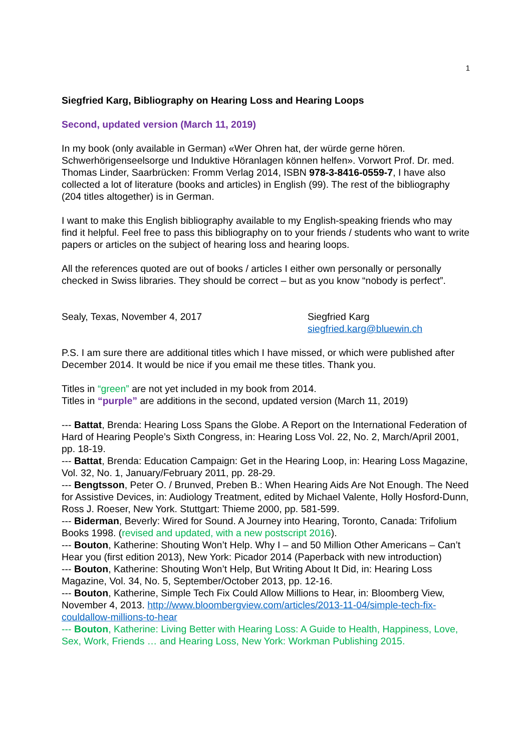1
Siegfried Karg, Bibliography on Hearing Loss and Hearing Loops
Second, updated version (March 11, 2019)
In my book (only available in German) «Wer Ohren hat, der würde gerne hören. Schwerhörigenseelsorge und Induktive Höranlagen können helfen». Vorwort Prof. Dr. med. Thomas Linder, Saarbrücken: Fromm Verlag 2014, ISBN 978-3-8416-0559-7, I have also collected a lot of literature (books and articles) in English (99). The rest of the bibliography (204 titles altogether) is in German.
I want to make this English bibliography available to my English-speaking friends who may find it helpful. Feel free to pass this bibliography on to your friends / students who want to write papers or articles on the subject of hearing loss and hearing loops.
All the references quoted are out of books / articles I either own personally or personally checked in Swiss libraries. They should be correct – but as you know “nobody is perfect”.
Sealy, Texas, November 4, 2017 Siegfried Karg
siegfried.karg@bluewin.ch
P.S. I am sure there are additional titles which I have missed, or which were published after December 2014. It would be nice if you email me these titles. Thank you.
Titles in “green” are not yet included in my book from 2014.
Titles in “purple” are additions in the second, updated version (March 11, 2019)
--- Battat, Brenda: Hearing Loss Spans the Globe. A Report on the International Federation of Hard of Hearing People’s Sixth Congress, in: Hearing Loss Vol. 22, No. 2, March/April 2001, pp. 18-19.
--- Battat, Brenda: Education Campaign: Get in the Hearing Loop, in: Hearing Loss Magazine, Vol. 32, No. 1, January/February 2011, pp. 28-29.
--- Bengtsson, Peter O. / Brunved, Preben B.: When Hearing Aids Are Not Enough. The Need for Assistive Devices, in: Audiology Treatment, edited by Michael Valente, Holly Hosford-Dunn, Ross J. Roeser, New York. Stuttgart: Thieme 2000, pp. 581-599.
--- Biderman, Beverly: Wired for Sound. A Journey into Hearing, Toronto, Canada: Trifolium Books 1998. (revised and updated, with a new postscript 2016).
--- Bouton, Katherine: Shouting Won’t Help. Why I – and 50 Million Other Americans – Can’t Hear you (first edition 2013), New York: Picador 2014 (Paperback with new introduction)
--- Bouton, Katherine: Shouting Won’t Help, But Writing About It Did, in: Hearing Loss Magazine, Vol. 34, No. 5, September/October 2013, pp. 12-16.
--- Bouton, Katherine, Simple Tech Fix Could Allow Millions to Hear, in: Bloomberg View, November 4, 2013. http://www.bloombergview.com/articles/2013-11-04/simple-tech-fix-couldallow-millions-to-hear
--- Bouton, Katherine: Living Better with Hearing Loss: A Guide to Health, Happiness, Love, Sex, Work, Friends … and Hearing Loss, New York: Workman Publishing 2015.